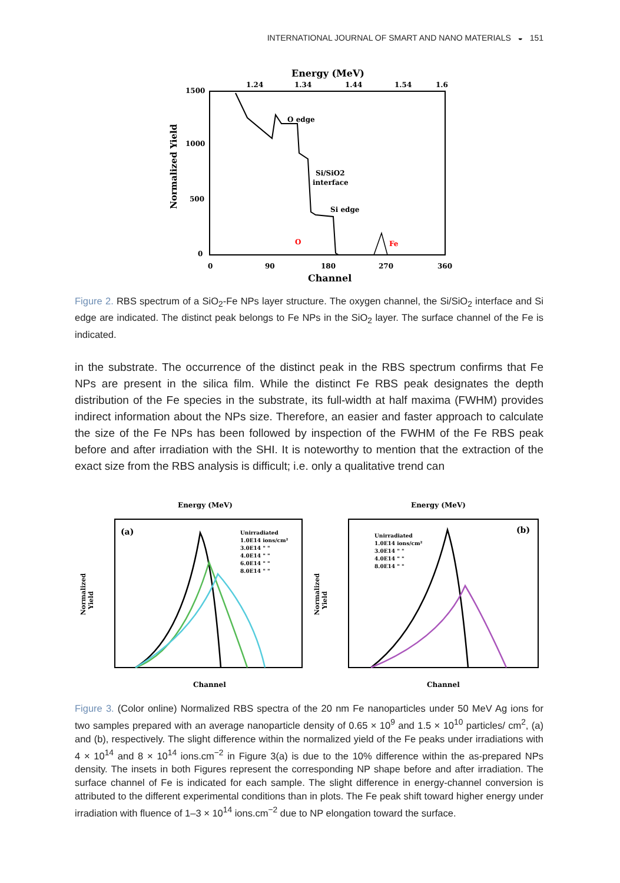INTERNATIONAL JOURNAL OF SMART AND NANO MATERIALS ◒ 151
Energy (MeV)
1.24
1.34
1.44
1.54
1.6
1500
1000
500
0
Normalized Yield
O edge
Si/SiO2
interface
Si edge
O
Fe
0
90
180
270
360
Channel
Figure 2. RBS spectrum of a SiO<sub>2</sub>-Fe NPs layer structure. The oxygen channel, the Si/SiO<sub>2</sub> interface and Si edge are indicated. The distinct peak belongs to Fe NPs in the SiO<sub>2</sub> layer. The surface channel of the Fe is indicated.
in the substrate. The occurrence of the distinct peak in the RBS spectrum confirms that Fe NPs are present in the silica film. While the distinct Fe RBS peak designates the depth distribution of the Fe species in the substrate, its full-width at half maxima (FWHM) provides indirect information about the NPs size. Therefore, an easier and faster approach to calculate the size of the Fe NPs has been followed by inspection of the FWHM of the Fe RBS peak before and after irradiation with the SHI. It is noteworthy to mention that the extraction of the exact size from the RBS analysis is difficult; i.e. only a qualitative trend can
Energy (MeV)
Energy (MeV)
(a)
(b)
Unirradiated
1.0E14 ions/cm²
3.0E14 " "
4.0E14 " "
6.0E14 " "
8.0E14 " "
Unirradiated
1.0E14 ions/cm²
3.0E14 " "
4.0E14 " "
8.0E14 " "
Channel
Channel
Normalized
Yield
Normalized
Yield
Figure 3. (Color online) Normalized RBS spectra of the 20 nm Fe nanoparticles under 50 MeV Ag ions for two samples prepared with an average nanoparticle density of 0.65 × 10<sup>9</sup> and 1.5 × 10<sup>10</sup> particles/ cm<sup>2</sup>, (a) and (b), respectively. The slight difference within the normalized yield of the Fe peaks under irradiations with 4 × 10<sup>14</sup> and 8 × 10<sup>14</sup> ions.cm<sup>−2</sup> in Figure 3(a) is due to the 10% difference within the as-prepared NPs density. The insets in both Figures represent the corresponding NP shape before and after irradiation. The surface channel of Fe is indicated for each sample. The slight difference in energy-channel conversion is attributed to the different experimental conditions than in plots. The Fe peak shift toward higher energy under irradiation with fluence of 1–3 × 10<sup>14</sup> ions.cm<sup>−2</sup> due to NP elongation toward the surface.